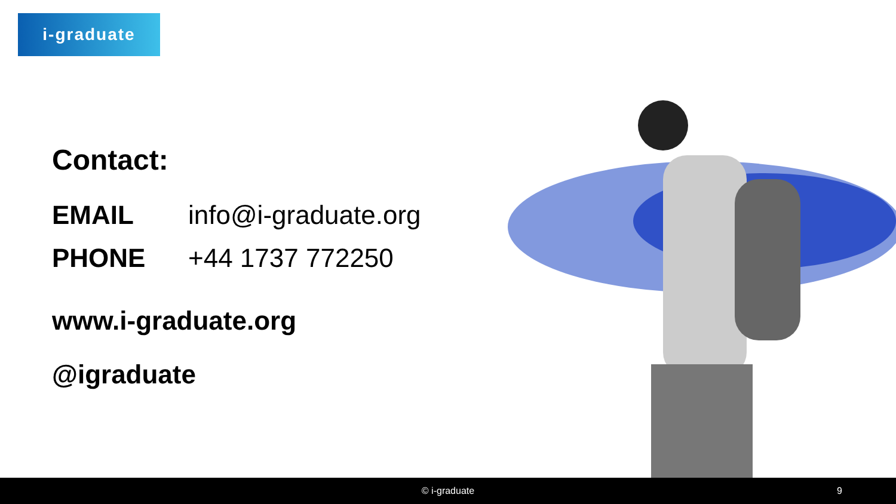i-graduate
Contact:
EMAIL info@i-graduate.org
PHONE +44 1737 772250
www.i-graduate.org
@igraduate
© i-graduate 9